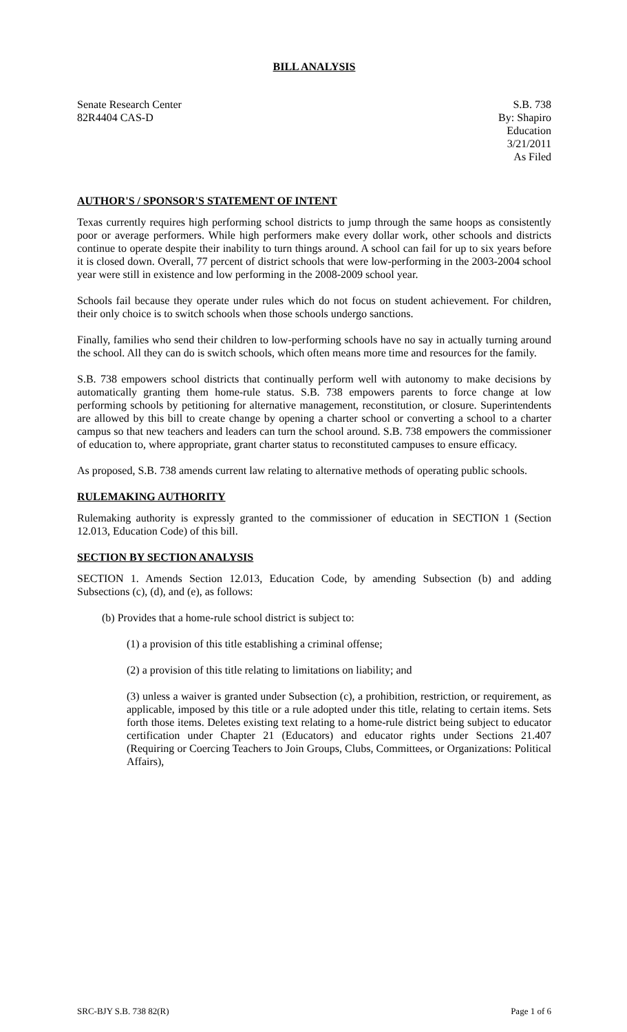BILL ANALYSIS
Senate Research Center
82R4404 CAS-D
S.B. 738
By: Shapiro
Education
3/21/2011
As Filed
AUTHOR'S / SPONSOR'S STATEMENT OF INTENT
Texas currently requires high performing school districts to jump through the same hoops as consistently poor or average performers. While high performers make every dollar work, other schools and districts continue to operate despite their inability to turn things around. A school can fail for up to six years before it is closed down. Overall, 77 percent of district schools that were low-performing in the 2003-2004 school year were still in existence and low performing in the 2008-2009 school year.
Schools fail because they operate under rules which do not focus on student achievement. For children, their only choice is to switch schools when those schools undergo sanctions.
Finally, families who send their children to low-performing schools have no say in actually turning around the school. All they can do is switch schools, which often means more time and resources for the family.
S.B. 738 empowers school districts that continually perform well with autonomy to make decisions by automatically granting them home-rule status. S.B. 738 empowers parents to force change at low performing schools by petitioning for alternative management, reconstitution, or closure. Superintendents are allowed by this bill to create change by opening a charter school or converting a school to a charter campus so that new teachers and leaders can turn the school around. S.B. 738 empowers the commissioner of education to, where appropriate, grant charter status to reconstituted campuses to ensure efficacy.
As proposed, S.B. 738 amends current law relating to alternative methods of operating public schools.
RULEMAKING AUTHORITY
Rulemaking authority is expressly granted to the commissioner of education in SECTION 1 (Section 12.013, Education Code) of this bill.
SECTION BY SECTION ANALYSIS
SECTION 1. Amends Section 12.013, Education Code, by amending Subsection (b) and adding Subsections (c), (d), and (e), as follows:
(b) Provides that a home-rule school district is subject to:
(1) a provision of this title establishing a criminal offense;
(2) a provision of this title relating to limitations on liability; and
(3) unless a waiver is granted under Subsection (c), a prohibition, restriction, or requirement, as applicable, imposed by this title or a rule adopted under this title, relating to certain items. Sets forth those items. Deletes existing text relating to a home-rule district being subject to educator certification under Chapter 21 (Educators) and educator rights under Sections 21.407 (Requiring or Coercing Teachers to Join Groups, Clubs, Committees, or Organizations: Political Affairs),
SRC-BJY S.B. 738 82(R) Page 1 of 6